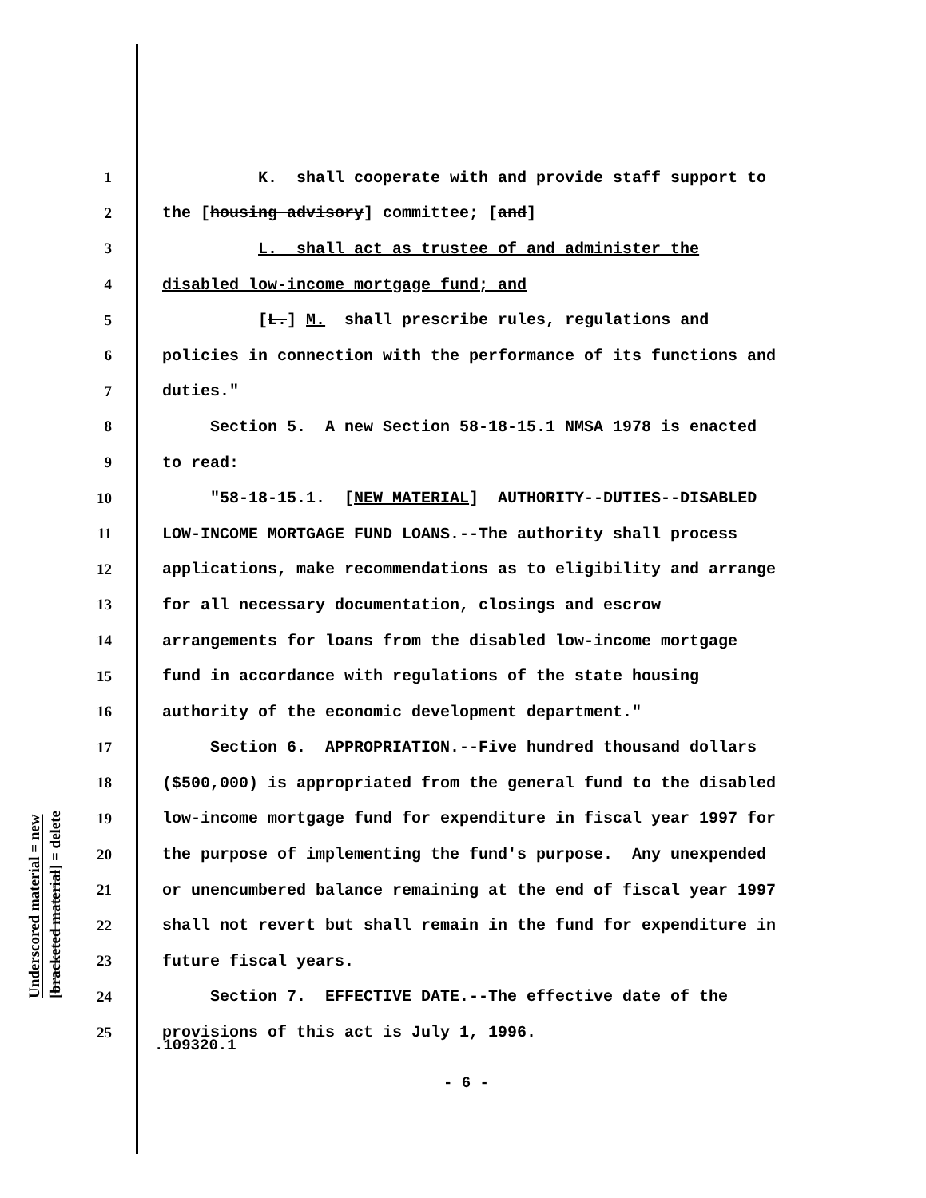Underscored material = new
[bracketed material] = delete
1 K. shall cooperate with and provide staff support to
2 the [housing advisory] committee; [and]
3 L. shall act as trustee of and administer the
4 disabled low-income mortgage fund; and
5 [L.] M. shall prescribe rules, regulations and
6 policies in connection with the performance of its functions and
7 duties."
8 Section 5. A new Section 58-18-15.1 NMSA 1978 is enacted
9 to read:
10 "58-18-15.1. [NEW MATERIAL] AUTHORITY--DUTIES--DISABLED
11 LOW-INCOME MORTGAGE FUND LOANS.--The authority shall process
12 applications, make recommendations as to eligibility and arrange
13 for all necessary documentation, closings and escrow
14 arrangements for loans from the disabled low-income mortgage
15 fund in accordance with regulations of the state housing
16 authority of the economic development department."
17 Section 6. APPROPRIATION.--Five hundred thousand dollars
18 ($500,000) is appropriated from the general fund to the disabled
19 low-income mortgage fund for expenditure in fiscal year 1997 for
20 the purpose of implementing the fund's purpose. Any unexpended
21 or unencumbered balance remaining at the end of fiscal year 1997
22 shall not revert but shall remain in the fund for expenditure in
23 future fiscal years.
24 Section 7. EFFECTIVE DATE.--The effective date of the
25 provisions of this act is July 1, 1996.
.109320.1
- 6 -